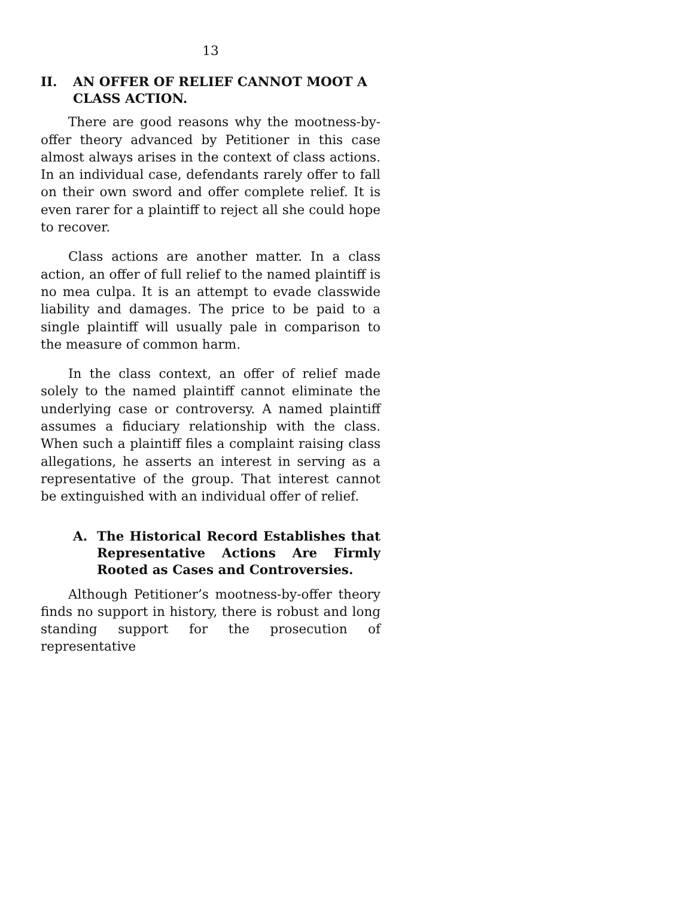13
II. AN OFFER OF RELIEF CANNOT MOOT A CLASS ACTION.
There are good reasons why the mootness-by-offer theory advanced by Petitioner in this case almost always arises in the context of class actions. In an individual case, defendants rarely offer to fall on their own sword and offer complete relief. It is even rarer for a plaintiff to reject all she could hope to recover.
Class actions are another matter. In a class action, an offer of full relief to the named plaintiff is no mea culpa. It is an attempt to evade classwide liability and damages. The price to be paid to a single plaintiff will usually pale in comparison to the measure of common harm.
In the class context, an offer of relief made solely to the named plaintiff cannot eliminate the underlying case or controversy. A named plaintiff assumes a fiduciary relationship with the class. When such a plaintiff files a complaint raising class allegations, he asserts an interest in serving as a representative of the group. That interest cannot be extinguished with an individual offer of relief.
A. The Historical Record Establishes that Representative Actions Are Firmly Rooted as Cases and Controversies.
Although Petitioner’s mootness-by-offer theory finds no support in history, there is robust and long standing support for the prosecution of representative